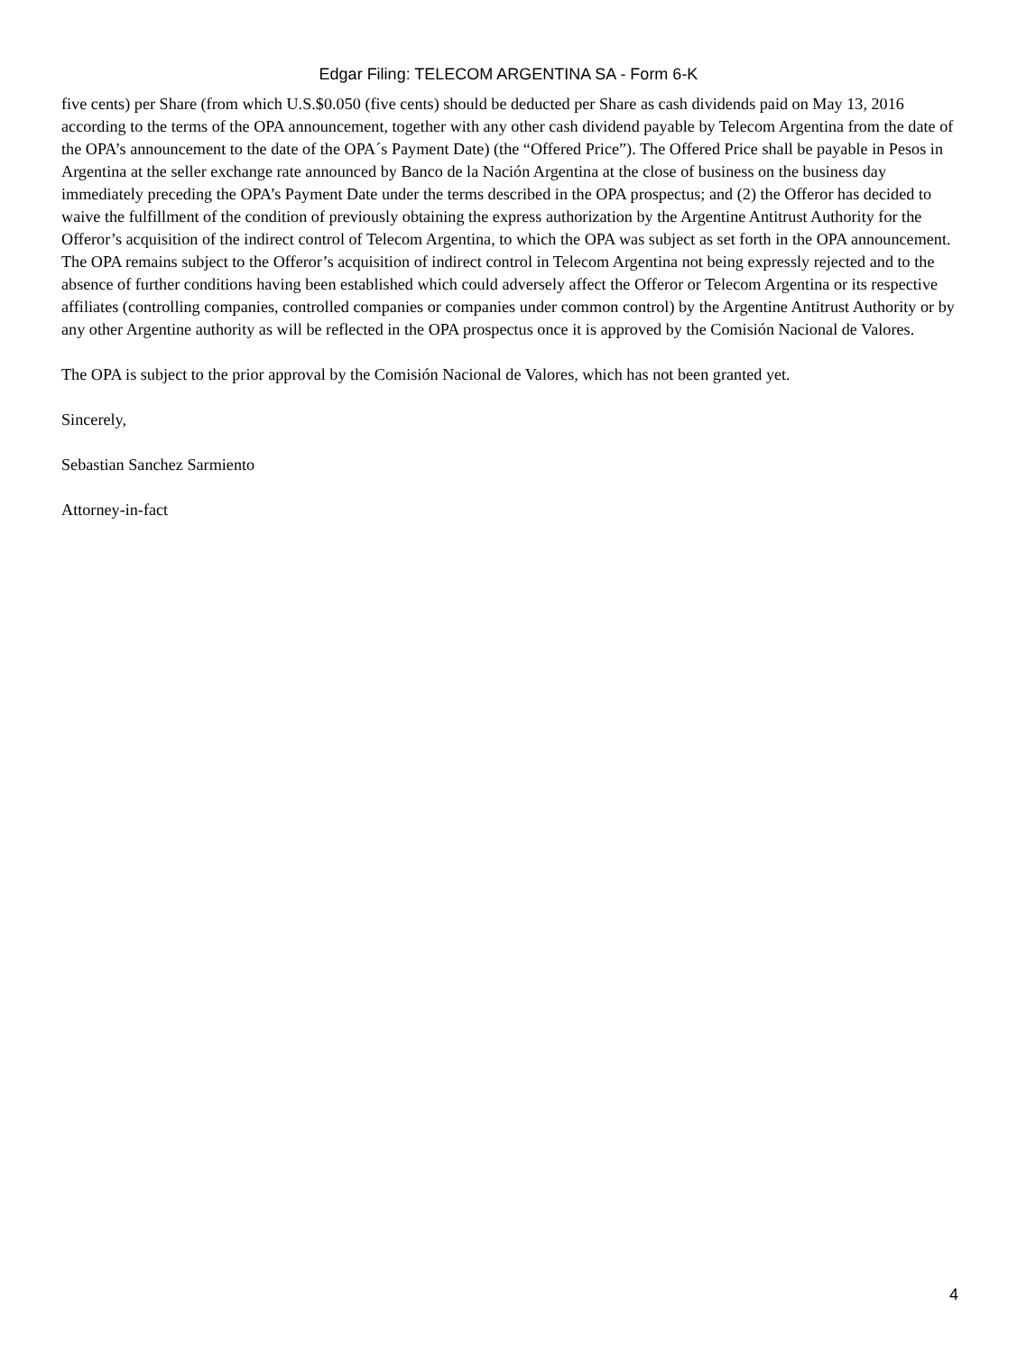Edgar Filing: TELECOM ARGENTINA SA - Form 6-K
five cents) per Share (from which U.S.$0.050 (five cents) should be deducted per Share as cash dividends paid on May 13, 2016 according to the terms of the OPA announcement, together with any other cash dividend payable by Telecom Argentina from the date of the OPA’s announcement to the date of the OPA´s Payment Date) (the “Offered Price”). The Offered Price shall be payable in Pesos in Argentina at the seller exchange rate announced by Banco de la Nación Argentina at the close of business on the business day immediately preceding the OPA’s Payment Date under the terms described in the OPA prospectus; and (2) the Offeror has decided to waive the fulfillment of the condition of previously obtaining the express authorization by the Argentine Antitrust Authority for the Offeror’s acquisition of the indirect control of Telecom Argentina, to which the OPA was subject as set forth in the OPA announcement. The OPA remains subject to the Offeror’s acquisition of indirect control in Telecom Argentina not being expressly rejected and to the absence of further conditions having been established which could adversely affect the Offeror or Telecom Argentina or its respective affiliates (controlling companies, controlled companies or companies under common control) by the Argentine Antitrust Authority or by any other Argentine authority as will be reflected in the OPA prospectus once it is approved by the Comisión Nacional de Valores.
The OPA is subject to the prior approval by the Comisión Nacional de Valores, which has not been granted yet.
Sincerely,
Sebastian Sanchez Sarmiento
Attorney-in-fact
4